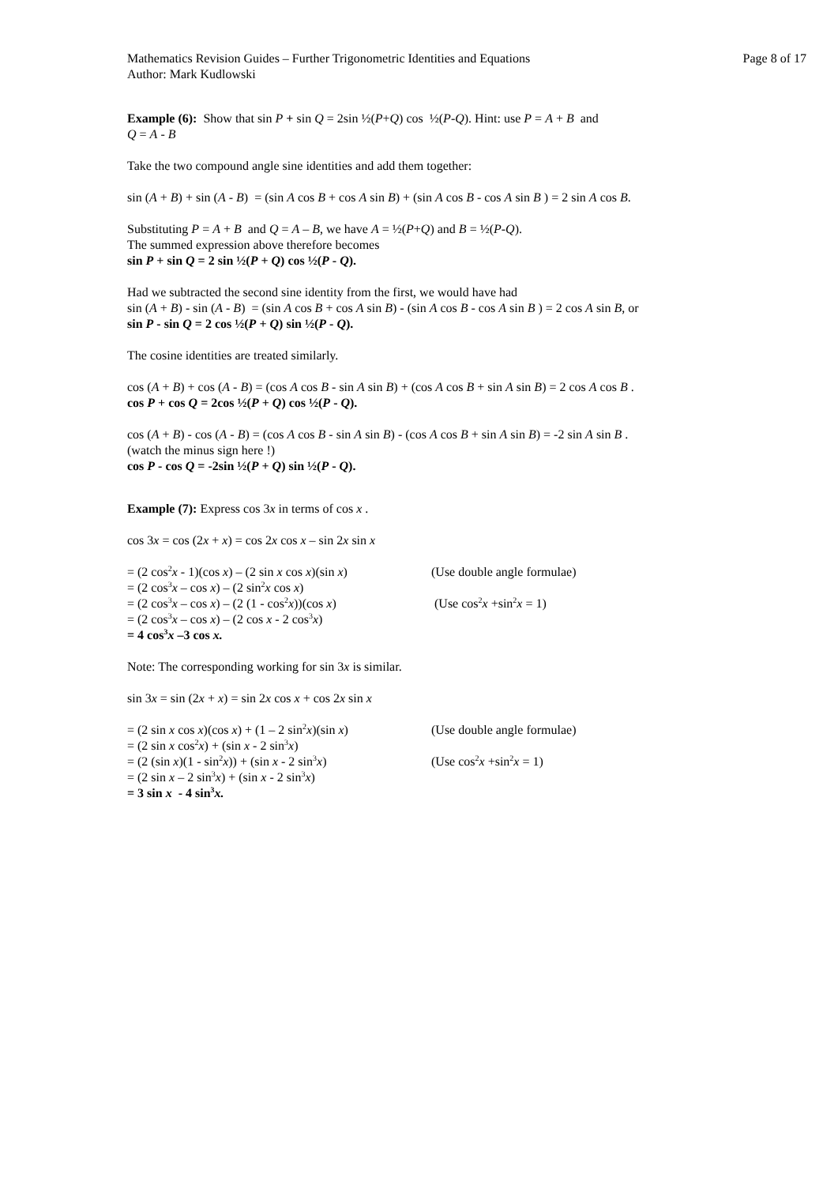Mathematics Revision Guides – Further Trigonometric Identities and Equations Page 8 of 17
Author: Mark Kudlowski
Example (6): Show that sin P + sin Q = 2sin ½(P+Q) cos ½(P-Q). Hint: use P = A + B and
Q = A - B
Take the two compound angle sine identities and add them together:
sin (A + B) + sin (A - B) = (sin A cos B + cos A sin B) + (sin A cos B - cos A sin B ) = 2 sin A cos B.
Substituting P = A + B and Q = A – B, we have A = ½(P+Q) and B = ½(P-Q).
The summed expression above therefore becomes
sin P + sin Q = 2 sin ½(P + Q) cos ½(P - Q).
Had we subtracted the second sine identity from the first, we would have had
sin (A + B) - sin (A - B) = (sin A cos B + cos A sin B) - (sin A cos B - cos A sin B ) = 2 cos A sin B, or
sin P - sin Q = 2 cos ½(P + Q) sin ½(P - Q).
The cosine identities are treated similarly.
cos (A + B) + cos (A - B) = (cos A cos B - sin A sin B) + (cos A cos B + sin A sin B) = 2 cos A cos B .
cos P + cos Q = 2cos ½(P + Q) cos ½(P - Q).
cos (A + B) - cos (A - B) = (cos A cos B - sin A sin B) - (cos A cos B + sin A sin B) = -2 sin A sin B .
(watch the minus sign here !)
cos P - cos Q = -2sin ½(P + Q) sin ½(P - Q).
Example (7): Express cos 3x in terms of cos x .
cos 3x = cos (2x + x) = cos 2x cos x – sin 2x sin x
= (2 cos<sup>2</sup>x - 1)(cos x) – (2 sin x cos x)(sin x) (Use double angle formulae)
= (2 cos<sup>3</sup>x – cos x) – (2 sin<sup>2</sup>x cos x)
= (2 cos<sup>3</sup>x – cos x) – (2 (1 - cos<sup>2</sup>x))(cos x) (Use cos<sup>2</sup>x +sin<sup>2</sup>x = 1)
= (2 cos<sup>3</sup>x – cos x) – (2 cos x - 2 cos<sup>3</sup>x)
= 4 cos<sup>3</sup>x –3 cos x.
Note: The corresponding working for sin 3x is similar.
sin 3x = sin (2x + x) = sin 2x cos x + cos 2x sin x
= (2 sin x cos x)(cos x) + (1 – 2 sin<sup>2</sup>x)(sin x) (Use double angle formulae)
= (2 sin x cos<sup>2</sup>x) + (sin x - 2 sin<sup>3</sup>x)
= (2 (sin x)(1 - sin<sup>2</sup>x)) + (sin x - 2 sin<sup>3</sup>x) (Use cos<sup>2</sup>x +sin<sup>2</sup>x = 1)
= (2 sin x – 2 sin<sup>3</sup>x) + (sin x - 2 sin<sup>3</sup>x)
= 3 sin x - 4 sin<sup>3</sup>x.